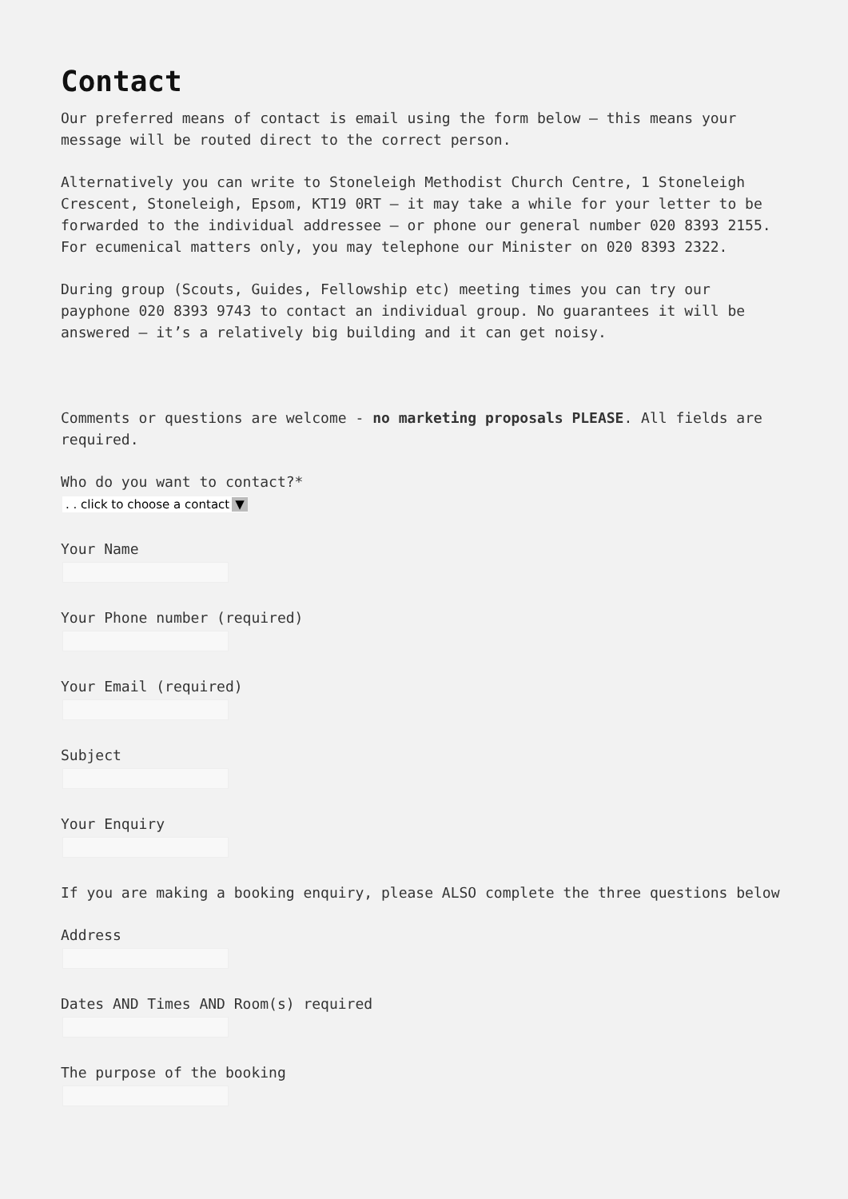Contact
Our preferred means of contact is email using the form below – this means your message will be routed direct to the correct person.
Alternatively you can write to Stoneleigh Methodist Church Centre, 1 Stoneleigh Crescent, Stoneleigh, Epsom, KT19 0RT – it may take a while for your letter to be forwarded to the individual addressee – or phone our general number 020 8393 2155. For ecumenical matters only, you may telephone our Minister on 020 8393 2322.
During group (Scouts, Guides, Fellowship etc) meeting times you can try our payphone 020 8393 9743 to contact an individual group. No guarantees it will be answered – it’s a relatively big building and it can get noisy.
Comments or questions are welcome - no marketing proposals PLEASE. All fields are required.
Who do you want to contact?*
. . click to choose a contact ▼
Your Name
Your Phone number (required)
Your Email (required)
Subject
Your Enquiry
If you are making a booking enquiry, please ALSO complete the three questions below
Address
Dates AND Times AND Room(s) required
The purpose of the booking